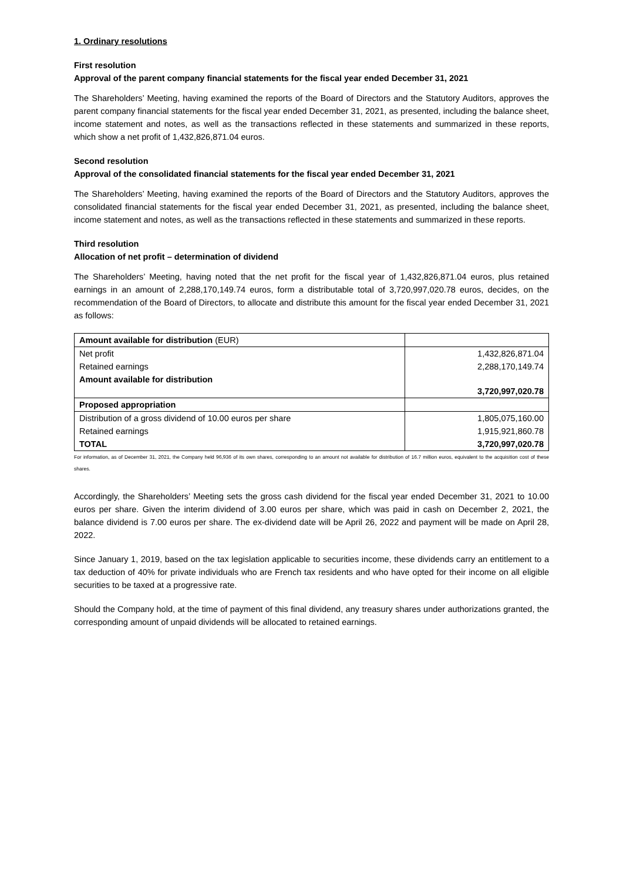1. Ordinary resolutions
First resolution
Approval of the parent company financial statements for the fiscal year ended December 31, 2021
The Shareholders’ Meeting, having examined the reports of the Board of Directors and the Statutory Auditors, approves the parent company financial statements for the fiscal year ended December 31, 2021, as presented, including the balance sheet, income statement and notes, as well as the transactions reflected in these statements and summarized in these reports, which show a net profit of 1,432,826,871.04 euros.
Second resolution
Approval of the consolidated financial statements for the fiscal year ended December 31, 2021
The Shareholders’ Meeting, having examined the reports of the Board of Directors and the Statutory Auditors, approves the consolidated financial statements for the fiscal year ended December 31, 2021, as presented, including the balance sheet, income statement and notes, as well as the transactions reflected in these statements and summarized in these reports.
Third resolution
Allocation of net profit – determination of dividend
The Shareholders’ Meeting, having noted that the net profit for the fiscal year of 1,432,826,871.04 euros, plus retained earnings in an amount of 2,288,170,149.74 euros, form a distributable total of 3,720,997,020.78 euros, decides, on the recommendation of the Board of Directors, to allocate and distribute this amount for the fiscal year ended December 31, 2021 as follows:
| Amount available for distribution (EUR) | |
| Net profit | 1,432,826,871.04 |
| Retained earnings | 2,288,170,149.74 |
| Amount available for distribution | 3,720,997,020.78 |
| Proposed appropriation | |
| Distribution of a gross dividend of 10.00 euros per share | 1,805,075,160.00 |
| Retained earnings | 1,915,921,860.78 |
| TOTAL | 3,720,997,020.78 |
For information, as of December 31, 2021, the Company held 96,936 of its own shares, corresponding to an amount not available for distribution of 16.7 million euros, equivalent to the acquisition cost of these shares.
Accordingly, the Shareholders’ Meeting sets the gross cash dividend for the fiscal year ended December 31, 2021 to 10.00 euros per share. Given the interim dividend of 3.00 euros per share, which was paid in cash on December 2, 2021, the balance dividend is 7.00 euros per share. The ex-dividend date will be April 26, 2022 and payment will be made on April 28, 2022.
Since January 1, 2019, based on the tax legislation applicable to securities income, these dividends carry an entitlement to a tax deduction of 40% for private individuals who are French tax residents and who have opted for their income on all eligible securities to be taxed at a progressive rate.
Should the Company hold, at the time of payment of this final dividend, any treasury shares under authorizations granted, the corresponding amount of unpaid dividends will be allocated to retained earnings.